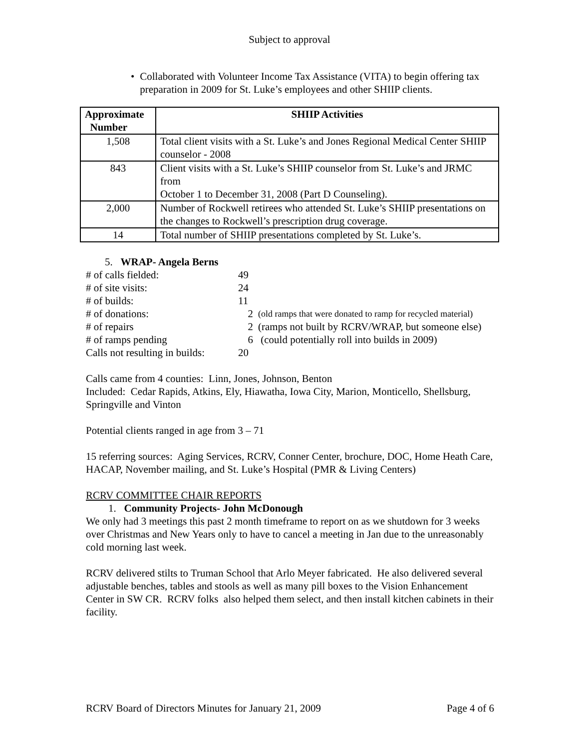Subject to approval
• Collaborated with Volunteer Income Tax Assistance (VITA) to begin offering tax preparation in 2009 for St. Luke’s employees and other SHIIP clients.
| Approximate Number | SHIIP Activities |
| --- | --- |
| 1,508 | Total client visits with a St. Luke’s and Jones Regional Medical Center SHIIP counselor - 2008 |
| 843 | Client visits with a St. Luke’s SHIIP counselor from St. Luke’s and JRMC from October 1 to December 31, 2008 (Part D Counseling). |
| 2,000 | Number of Rockwell retirees who attended St. Luke’s SHIIP presentations on the changes to Rockwell’s prescription drug coverage. |
| 14 | Total number of SHIIP presentations completed by St. Luke’s. |
5. WRAP- Angela Berns
| # of calls fielded: | 49 | |
| # of site visits: | 24 | |
| # of builds: | 11 | |
| # of donations: | 2 | (old ramps that were donated to ramp for recycled material) |
| # of repairs | 2 | (ramps not built by RCRV/WRAP, but someone else) |
| # of ramps pending | 6 | (could potentially roll into builds in 2009) |
| Calls not resulting in builds: | 20 | |
Calls came from 4 counties: Linn, Jones, Johnson, Benton
Included: Cedar Rapids, Atkins, Ely, Hiawatha, Iowa City, Marion, Monticello, Shellsburg, Springville and Vinton
Potential clients ranged in age from 3 – 71
15 referring sources: Aging Services, RCRV, Conner Center, brochure, DOC, Home Heath Care, HACAP, November mailing, and St. Luke’s Hospital (PMR & Living Centers)
RCRV COMMITTEE CHAIR REPORTS
1. Community Projects- John McDonough
We only had 3 meetings this past 2 month timeframe to report on as we shutdown for 3 weeks over Christmas and New Years only to have to cancel a meeting in Jan due to the unreasonably cold morning last week.
RCRV delivered stilts to Truman School that Arlo Meyer fabricated. He also delivered several adjustable benches, tables and stools as well as many pill boxes to the Vision Enhancement Center in SW CR. RCRV folks also helped them select, and then install kitchen cabinets in their facility.
RCRV Board of Directors Minutes for January 21, 2009 Page 4 of 6